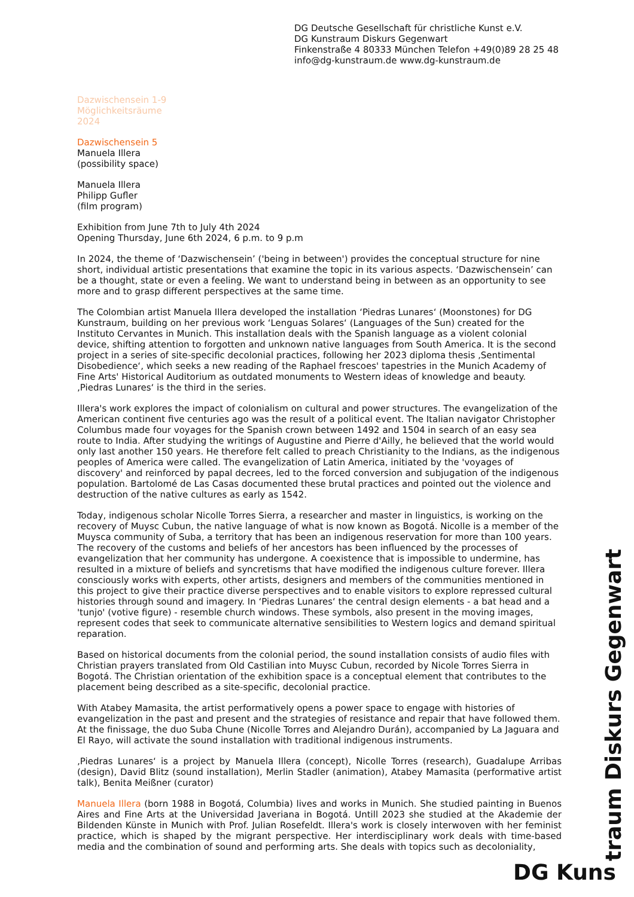DG Deutsche Gesellschaft für christliche Kunst e.V.
DG Kunstraum Diskurs Gegenwart
Finkenstraße 4 80333 München Telefon +49(0)89 28 25 48
info@dg-kunstraum.de www.dg-kunstraum.de
Dazwischensein 1-9
Möglichkeitsräume
2024
Dazwischensein 5
Manuela Illera
(possibility space)
Manuela Illera
Philipp Gufler
(film program)
Exhibition from June 7th to July 4th 2024
Opening Thursday, June 6th 2024, 6 p.m. to 9 p.m
In 2024, the theme of ‘Dazwischensein’ ('being in between') provides the conceptual structure for nine short, individual artistic presentations that examine the topic in its various aspects. ‘Dazwischensein’ can be a thought, state or even a feeling. We want to understand being in between as an opportunity to see more and to grasp different perspectives at the same time.
The Colombian artist Manuela Illera developed the installation ‘Piedras Lunares‘ (Moonstones) for DG Kunstraum, building on her previous work ‘Lenguas Solares‘ (Languages of the Sun) created for the Instituto Cervantes in Munich. This installation deals with the Spanish language as a violent colonial device, shifting attention to forgotten and unknown native languages from South America. It is the second project in a series of site-specific decolonial practices, following her 2023 diploma thesis ‚Sentimental Disobedience‘, which seeks a new reading of the Raphael frescoes' tapestries in the Munich Academy of Fine Arts' Historical Auditorium as outdated monuments to Western ideas of knowledge and beauty. ‚Piedras Lunares‘ is the third in the series.
Illera's work explores the impact of colonialism on cultural and power structures. The evangelization of the American continent five centuries ago was the result of a political event. The Italian navigator Christopher Columbus made four voyages for the Spanish crown between 1492 and 1504 in search of an easy sea route to India. After studying the writings of Augustine and Pierre d'Ailly, he believed that the world would only last another 150 years. He therefore felt called to preach Christianity to the Indians, as the indigenous peoples of America were called. The evangelization of Latin America, initiated by the 'voyages of discovery' and reinforced by papal decrees, led to the forced conversion and subjugation of the indigenous population. Bartolomé de Las Casas documented these brutal practices and pointed out the violence and destruction of the native cultures as early as 1542.
Today, indigenous scholar Nicolle Torres Sierra, a researcher and master in linguistics, is working on the recovery of Muysc Cubun, the native language of what is now known as Bogotá. Nicolle is a member of the Muysca community of Suba, a territory that has been an indigenous reservation for more than 100 years. The recovery of the customs and beliefs of her ancestors has been influenced by the processes of evangelization that her community has undergone. A coexistence that is impossible to undermine, has resulted in a mixture of beliefs and syncretisms that have modified the indigenous culture forever. Illera consciously works with experts, other artists, designers and members of the communities mentioned in this project to give their practice diverse perspectives and to enable visitors to explore repressed cultural histories through sound and imagery. In ‘Piedras Lunares‘ the central design elements - a bat head and a 'tunjo' (votive figure) - resemble church windows. These symbols, also present in the moving images, represent codes that seek to communicate alternative sensibilities to Western logics and demand spiritual reparation.
Based on historical documents from the colonial period, the sound installation consists of audio files with Christian prayers translated from Old Castilian into Muysc Cubun, recorded by Nicole Torres Sierra in Bogotá. The Christian orientation of the exhibition space is a conceptual element that contributes to the placement being described as a site-specific, decolonial practice.
With Atabey Mamasita, the artist performatively opens a power space to engage with histories of evangelization in the past and present and the strategies of resistance and repair that have followed them. At the finissage, the duo Suba Chune (Nicolle Torres and Alejandro Durán), accompanied by La Jaguara and El Rayo, will activate the sound installation with traditional indigenous instruments.
‚Piedras Lunares‘ is a project by Manuela Illera (concept), Nicolle Torres (research), Guadalupe Arribas (design), David Blitz (sound installation), Merlin Stadler (animation), Atabey Mamasita (performative artist talk), Benita Meißner (curator)
Manuela Illera (born 1988 in Bogotá, Columbia) lives and works in Munich. She studied painting in Buenos Aires and Fine Arts at the Universidad Javeriana in Bogotá. Untill 2023 she studied at the Akademie der Bildenden Künste in Munich with Prof. Julian Rosefeldt. Illera's work is closely interwoven with her feminist practice, which is shaped by the migrant perspective. Her interdisciplinary work deals with time-based media and the combination of sound and performing arts. She deals with topics such as decoloniality,
DG Kuns traum Diskurs Gegenwart